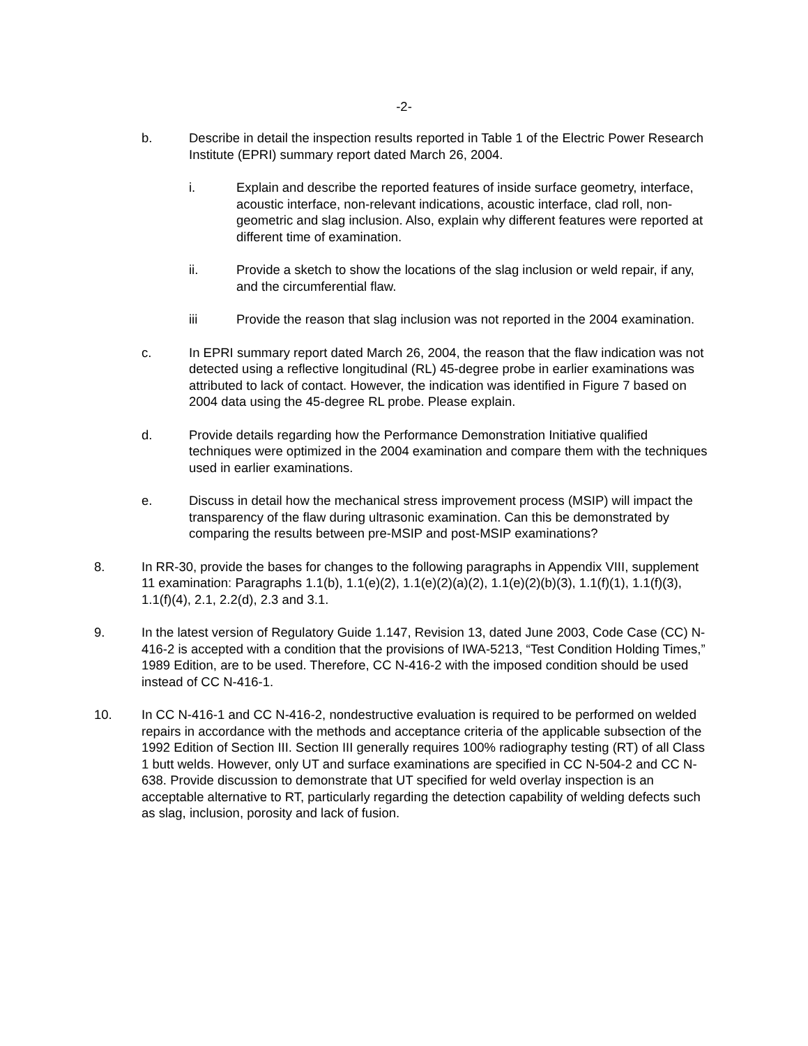-2-
b. Describe in detail the inspection results reported in Table 1 of the Electric Power Research Institute (EPRI) summary report dated March 26, 2004.
i. Explain and describe the reported features of inside surface geometry, interface, acoustic interface, non-relevant indications, acoustic interface, clad roll, non-geometric and slag inclusion. Also, explain why different features were reported at different time of examination.
ii. Provide a sketch to show the locations of the slag inclusion or weld repair, if any, and the circumferential flaw.
iii Provide the reason that slag inclusion was not reported in the 2004 examination.
c. In EPRI summary report dated March 26, 2004, the reason that the flaw indication was not detected using a reflective longitudinal (RL) 45-degree probe in earlier examinations was attributed to lack of contact. However, the indication was identified in Figure 7 based on 2004 data using the 45-degree RL probe. Please explain.
d. Provide details regarding how the Performance Demonstration Initiative qualified techniques were optimized in the 2004 examination and compare them with the techniques used in earlier examinations.
e. Discuss in detail how the mechanical stress improvement process (MSIP) will impact the transparency of the flaw during ultrasonic examination. Can this be demonstrated by comparing the results between pre-MSIP and post-MSIP examinations?
8. In RR-30, provide the bases for changes to the following paragraphs in Appendix VIII, supplement 11 examination: Paragraphs 1.1(b), 1.1(e)(2), 1.1(e)(2)(a)(2), 1.1(e)(2)(b)(3), 1.1(f)(1), 1.1(f)(3), 1.1(f)(4), 2.1, 2.2(d), 2.3 and 3.1.
9. In the latest version of Regulatory Guide 1.147, Revision 13, dated June 2003, Code Case (CC) N-416-2 is accepted with a condition that the provisions of IWA-5213, “Test Condition Holding Times,” 1989 Edition, are to be used. Therefore, CC N-416-2 with the imposed condition should be used instead of CC N-416-1.
10. In CC N-416-1 and CC N-416-2, nondestructive evaluation is required to be performed on welded repairs in accordance with the methods and acceptance criteria of the applicable subsection of the 1992 Edition of Section III. Section III generally requires 100% radiography testing (RT) of all Class 1 butt welds. However, only UT and surface examinations are specified in CC N-504-2 and CC N-638. Provide discussion to demonstrate that UT specified for weld overlay inspection is an acceptable alternative to RT, particularly regarding the detection capability of welding defects such as slag, inclusion, porosity and lack of fusion.